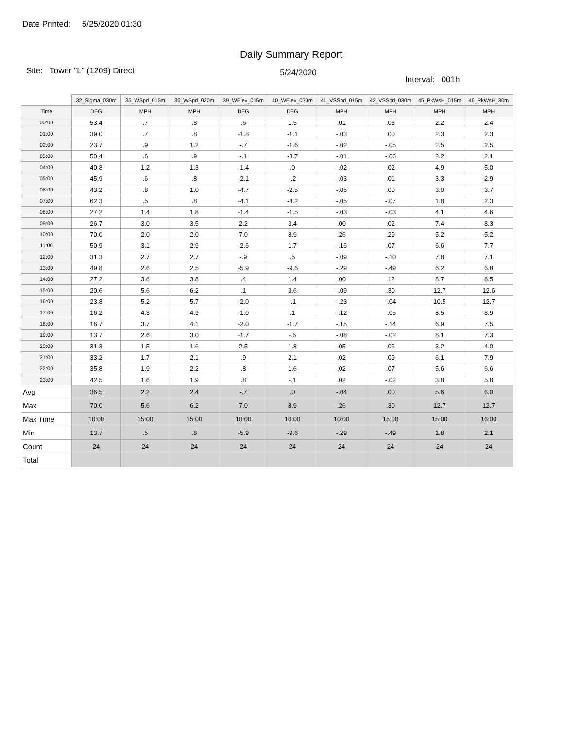Date Printed: 5/25/2020 01:30
Daily Summary Report
Site: Tower "L" (1209) Direct
5/24/2020
Interval: 001h
| | 32_Sigma_030m | 35_WSpd_015m | 36_WSpd_030m | 39_WElev_015m | 40_WElev_030m | 41_VSSpd_015m | 42_VSSpd_030m | 45_PkWsH_015m | 46_PkWsH_30m |
| Time | DEG | MPH | MPH | DEG | DEG | MPH | MPH | MPH | MPH |
| 00:00 | 53.4 | .7 | .8 | .6 | 1.5 | .01 | .03 | 2.2 | 2.4 |
| 01:00 | 39.0 | .7 | .8 | -1.8 | -1.1 | -.03 | .00 | 2.3 | 2.3 |
| 02:00 | 23.7 | .9 | 1.2 | -.7 | -1.6 | -.02 | -.05 | 2.5 | 2.5 |
| 03:00 | 50.4 | .6 | .9 | -.1 | -3.7 | -.01 | -.06 | 2.2 | 2.1 |
| 04:00 | 40.8 | 1.2 | 1.3 | -1.4 | .0 | -.02 | .02 | 4.9 | 5.0 |
| 05:00 | 45.9 | .6 | .8 | -2.1 | -.2 | -.03 | .01 | 3.3 | 2.9 |
| 06:00 | 43.2 | .8 | 1.0 | -4.7 | -2.5 | -.05 | .00 | 3.0 | 3.7 |
| 07:00 | 62.3 | .5 | .8 | -4.1 | -4.2 | -.05 | -.07 | 1.8 | 2.3 |
| 08:00 | 27.2 | 1.4 | 1.8 | -1.4 | -1.5 | -.03 | -.03 | 4.1 | 4.6 |
| 09:00 | 26.7 | 3.0 | 3.5 | 2.2 | 3.4 | .00 | .02 | 7.4 | 8.3 |
| 10:00 | 70.0 | 2.0 | 2.0 | 7.0 | 8.9 | .26 | .29 | 5.2 | 5.2 |
| 11:00 | 50.9 | 3.1 | 2.9 | -2.6 | 1.7 | -.16 | .07 | 6.6 | 7.7 |
| 12:00 | 31.3 | 2.7 | 2.7 | -.9 | .5 | -.09 | -.10 | 7.8 | 7.1 |
| 13:00 | 49.8 | 2.6 | 2.5 | -5.9 | -9.6 | -.29 | -.49 | 6.2 | 6.8 |
| 14:00 | 27.2 | 3.6 | 3.8 | .4 | 1.4 | .00 | .12 | 8.7 | 8.5 |
| 15:00 | 20.6 | 5.6 | 6.2 | .1 | 3.6 | -.09 | .30 | 12.7 | 12.6 |
| 16:00 | 23.8 | 5.2 | 5.7 | -2.0 | -.1 | -.23 | -.04 | 10.5 | 12.7 |
| 17:00 | 16.2 | 4.3 | 4.9 | -1.0 | .1 | -.12 | -.05 | 8.5 | 8.9 |
| 18:00 | 16.7 | 3.7 | 4.1 | -2.0 | -1.7 | -.15 | -.14 | 6.9 | 7.5 |
| 19:00 | 13.7 | 2.6 | 3.0 | -1.7 | -.6 | -.08 | -.02 | 8.1 | 7.3 |
| 20:00 | 31.3 | 1.5 | 1.6 | 2.5 | 1.8 | .05 | .06 | 3.2 | 4.0 |
| 21:00 | 33.2 | 1.7 | 2.1 | .9 | 2.1 | .02 | .09 | 6.1 | 7.9 |
| 22:00 | 35.8 | 1.9 | 2.2 | .8 | 1.6 | .02 | .07 | 5.6 | 6.6 |
| 23:00 | 42.5 | 1.6 | 1.9 | .8 | -.1 | .02 | -.02 | 3.8 | 5.8 |
| Avg | 36.5 | 2.2 | 2.4 | -.7 | .0 | -.04 | .00 | 5.6 | 6.0 |
| Max | 70.0 | 5.6 | 6.2 | 7.0 | 8.9 | .26 | .30 | 12.7 | 12.7 |
| Max Time | 10:00 | 15:00 | 15:00 | 10:00 | 10:00 | 10:00 | 15:00 | 15:00 | 16:00 |
| Min | 13.7 | .5 | .8 | -5.9 | -9.6 | -.29 | -.49 | 1.8 | 2.1 |
| Count | 24 | 24 | 24 | 24 | 24 | 24 | 24 | 24 | 24 |
| Total | | | | | | | | | |